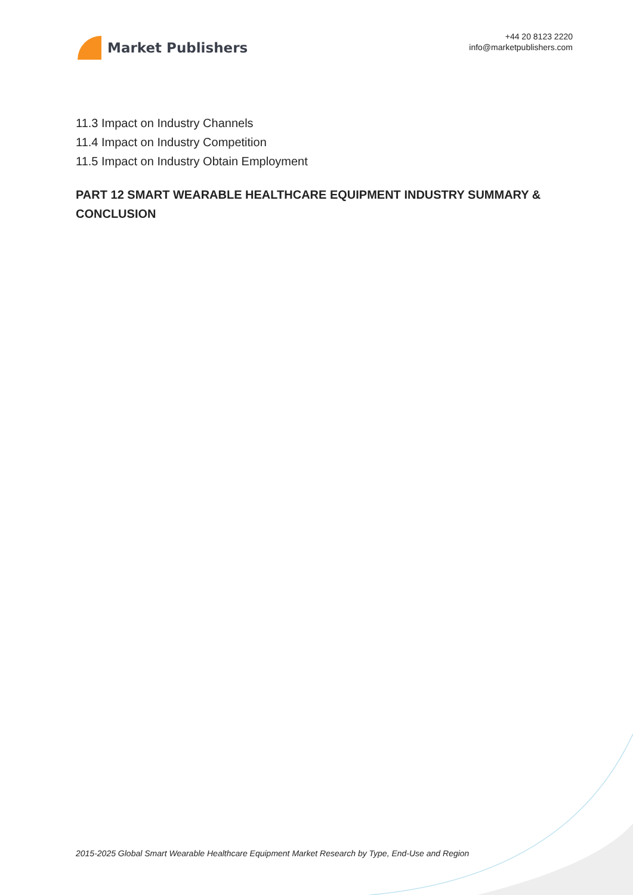Market Publishers
+44 20 8123 2220
info@marketpublishers.com
11.3 Impact on Industry Channels
11.4 Impact on Industry Competition
11.5 Impact on Industry Obtain Employment
PART 12 SMART WEARABLE HEALTHCARE EQUIPMENT INDUSTRY SUMMARY & CONCLUSION
2015-2025 Global Smart Wearable Healthcare Equipment Market Research by Type, End-Use and Region